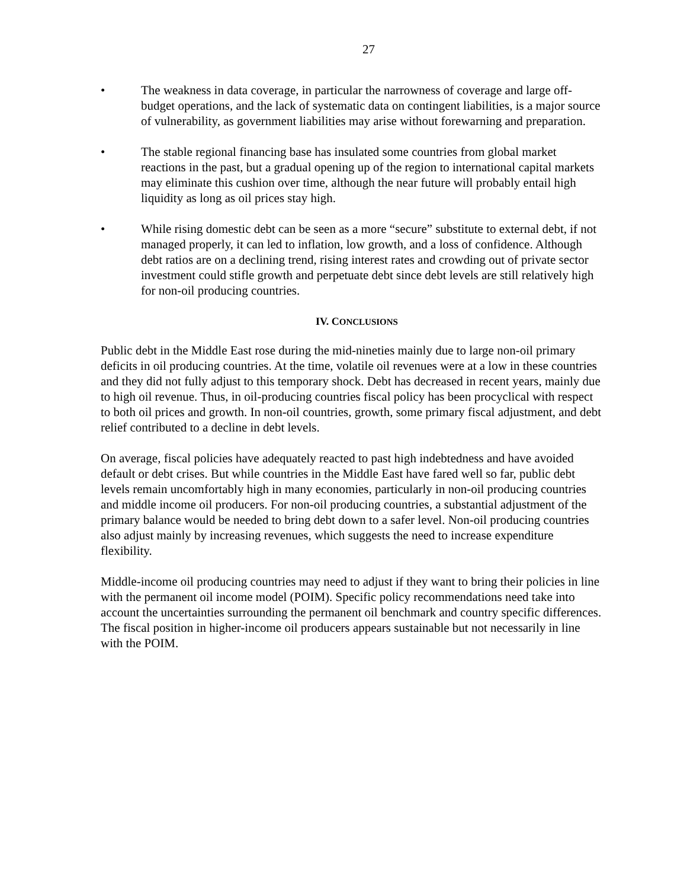27
• The weakness in data coverage, in particular the narrowness of coverage and large off-budget operations, and the lack of systematic data on contingent liabilities, is a major source of vulnerability, as government liabilities may arise without forewarning and preparation.
• The stable regional financing base has insulated some countries from global market reactions in the past, but a gradual opening up of the region to international capital markets may eliminate this cushion over time, although the near future will probably entail high liquidity as long as oil prices stay high.
• While rising domestic debt can be seen as a more “secure” substitute to external debt, if not managed properly, it can led to inflation, low growth, and a loss of confidence. Although debt ratios are on a declining trend, rising interest rates and crowding out of private sector investment could stifle growth and perpetuate debt since debt levels are still relatively high for non-oil producing countries.
IV. CONCLUSIONS
Public debt in the Middle East rose during the mid-nineties mainly due to large non-oil primary deficits in oil producing countries. At the time, volatile oil revenues were at a low in these countries and they did not fully adjust to this temporary shock. Debt has decreased in recent years, mainly due to high oil revenue. Thus, in oil-producing countries fiscal policy has been procyclical with respect to both oil prices and growth. In non-oil countries, growth, some primary fiscal adjustment, and debt relief contributed to a decline in debt levels.
On average, fiscal policies have adequately reacted to past high indebtedness and have avoided default or debt crises. But while countries in the Middle East have fared well so far, public debt levels remain uncomfortably high in many economies, particularly in non-oil producing countries and middle income oil producers. For non-oil producing countries, a substantial adjustment of the primary balance would be needed to bring debt down to a safer level. Non-oil producing countries also adjust mainly by increasing revenues, which suggests the need to increase expenditure flexibility.
Middle-income oil producing countries may need to adjust if they want to bring their policies in line with the permanent oil income model (POIM). Specific policy recommendations need take into account the uncertainties surrounding the permanent oil benchmark and country specific differences. The fiscal position in higher-income oil producers appears sustainable but not necessarily in line with the POIM.